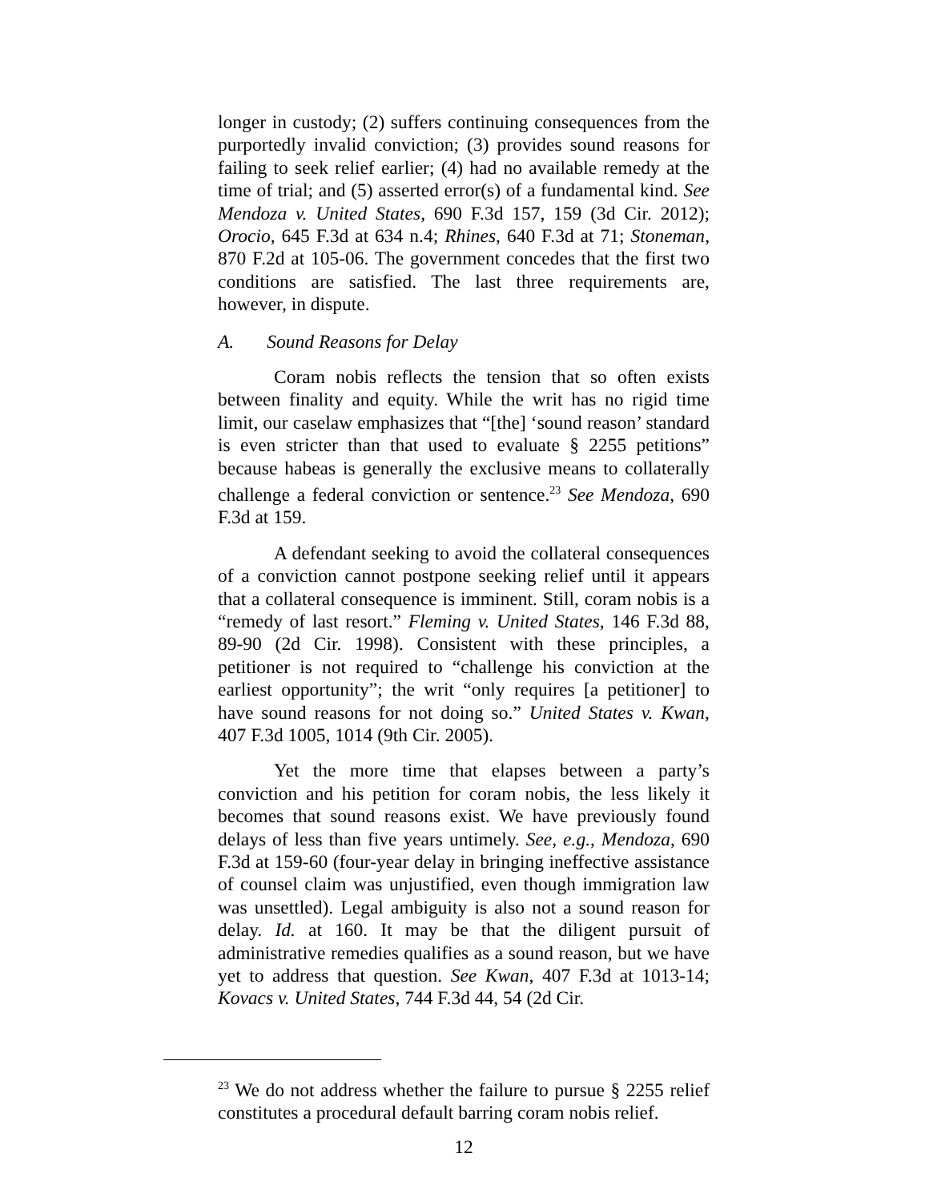longer in custody; (2) suffers continuing consequences from the purportedly invalid conviction; (3) provides sound reasons for failing to seek relief earlier; (4) had no available remedy at the time of trial; and (5) asserted error(s) of a fundamental kind. See Mendoza v. United States, 690 F.3d 157, 159 (3d Cir. 2012); Orocio, 645 F.3d at 634 n.4; Rhines, 640 F.3d at 71; Stoneman, 870 F.2d at 105-06. The government concedes that the first two conditions are satisfied. The last three requirements are, however, in dispute.
A. Sound Reasons for Delay
Coram nobis reflects the tension that so often exists between finality and equity. While the writ has no rigid time limit, our caselaw emphasizes that “[the] ‘sound reason’ standard is even stricter than that used to evaluate § 2255 petitions” because habeas is generally the exclusive means to collaterally challenge a federal conviction or sentence.<sup>23</sup> See Mendoza, 690 F.3d at 159.
A defendant seeking to avoid the collateral consequences of a conviction cannot postpone seeking relief until it appears that a collateral consequence is imminent. Still, coram nobis is a “remedy of last resort.” Fleming v. United States, 146 F.3d 88, 89-90 (2d Cir. 1998). Consistent with these principles, a petitioner is not required to “challenge his conviction at the earliest opportunity”; the writ “only requires [a petitioner] to have sound reasons for not doing so.” United States v. Kwan, 407 F.3d 1005, 1014 (9th Cir. 2005).
Yet the more time that elapses between a party’s conviction and his petition for coram nobis, the less likely it becomes that sound reasons exist. We have previously found delays of less than five years untimely. See, e.g., Mendoza, 690 F.3d at 159-60 (four-year delay in bringing ineffective assistance of counsel claim was unjustified, even though immigration law was unsettled). Legal ambiguity is also not a sound reason for delay. Id. at 160. It may be that the diligent pursuit of administrative remedies qualifies as a sound reason, but we have yet to address that question. See Kwan, 407 F.3d at 1013-14; Kovacs v. United States, 744 F.3d 44, 54 (2d Cir.
<sup>23</sup> We do not address whether the failure to pursue § 2255 relief constitutes a procedural default barring coram nobis relief.
12